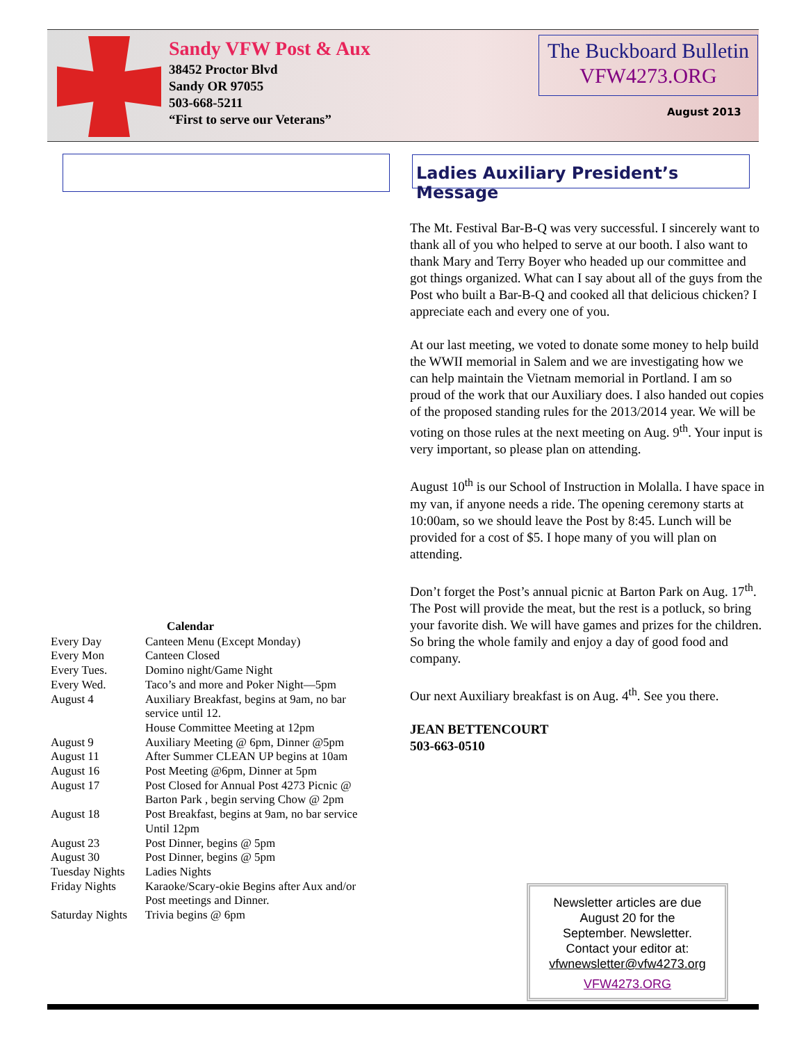Sandy VFW Post & Aux
38452 Proctor Blvd
Sandy OR 97055
503-668-5211
“First to serve our Veterans”
The Buckboard Bulletin
VFW4273.ORG
August 2013
Ladies Auxiliary President’s Message
The Mt. Festival Bar-B-Q was very successful. I sincerely want to thank all of you who helped to serve at our booth. I also want to thank Mary and Terry Boyer who headed up our committee and got things organized. What can I say about all of the guys from the Post who built a Bar-B-Q and cooked all that delicious chicken? I appreciate each and every one of you.
At our last meeting, we voted to donate some money to help build the WWII memorial in Salem and we are investigating how we can help maintain the Vietnam memorial in Portland. I am so proud of the work that our Auxiliary does. I also handed out copies of the proposed standing rules for the 2013/2014 year. We will be voting on those rules at the next meeting on Aug. 9<sup>th</sup>. Your input is very important, so please plan on attending.
August 10<sup>th</sup> is our School of Instruction in Molalla. I have space in my van, if anyone needs a ride. The opening ceremony starts at 10:00am, so we should leave the Post by 8:45. Lunch will be provided for a cost of $5. I hope many of you will plan on attending.
Don’t forget the Post’s annual picnic at Barton Park on Aug. 17<sup>th</sup>. The Post will provide the meat, but the rest is a potluck, so bring your favorite dish. We will have games and prizes for the children. So bring the whole family and enjoy a day of good food and company.
Our next Auxiliary breakfast is on Aug. 4<sup>th</sup>. See you there.
JEAN BETTENCOURT
503-663-0510
| Calendar | |
| --- | --- |
| Every Day | Canteen Menu (Except Monday) |
| Every Mon | Canteen Closed |
| Every Tues. | Domino night/Game Night |
| Every Wed. | Taco’s and more and Poker Night—5pm |
| August 4 | Auxiliary Breakfast, begins at 9am, no bar service until 12. House Committee Meeting at 12pm |
| August 9 | Auxiliary Meeting @ 6pm, Dinner @5pm |
| August 11 | After Summer CLEAN UP begins at 10am |
| August 16 | Post Meeting @6pm, Dinner at 5pm |
| August 17 | Post Closed for Annual Post 4273 Picnic @ Barton Park , begin serving Chow @ 2pm |
| August 18 | Post Breakfast, begins at 9am, no bar service Until 12pm |
| August 23 | Post Dinner, begins @ 5pm |
| August 30 | Post Dinner, begins @ 5pm |
| Tuesday Nights | Ladies Nights |
| Friday Nights | Karaoke/Scary-okie Begins after Aux and/or Post meetings and Dinner. |
| Saturday Nights | Trivia begins @ 6pm |
Newsletter articles are due
August 20 for the
September. Newsletter.
Contact your editor at:
vfwnewsletter@vfw4273.org
VFW4273.ORG